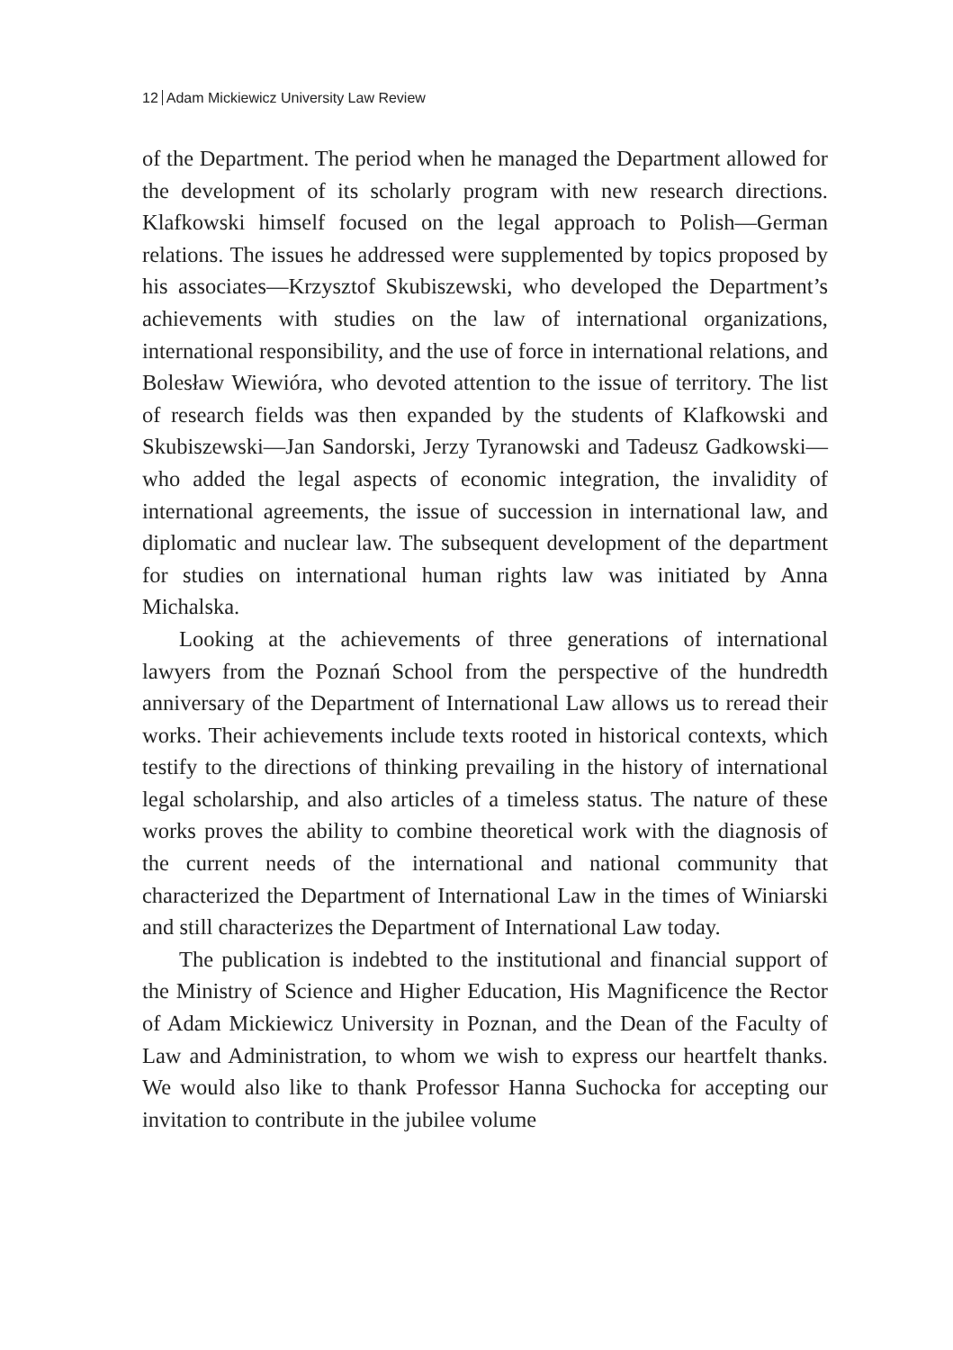12 Adam Mickiewicz University Law Review
of the Department. The period when he managed the Department allowed for the development of its scholarly program with new research directions. Klafkowski himself focused on the legal approach to Polish—German relations. The issues he addressed were supplemented by topics proposed by his associates—Krzysztof Skubiszewski, who developed the Department’s achievements with studies on the law of international organizations, international responsibility, and the use of force in international relations, and Bolesław Wiewióra, who devoted attention to the issue of territory. The list of research fields was then expanded by the students of Klafkowski and Skubiszewski—Jan Sandorski, Jerzy Tyranowski and Tadeusz Gadkowski—who added the legal aspects of economic integration, the invalidity of international agreements, the issue of succession in international law, and diplomatic and nuclear law. The subsequent development of the department for studies on international human rights law was initiated by Anna Michalska.
Looking at the achievements of three generations of international lawyers from the Poznań School from the perspective of the hundredth anniversary of the Department of International Law allows us to reread their works. Their achievements include texts rooted in historical contexts, which testify to the directions of thinking prevailing in the history of international legal scholarship, and also articles of a timeless status. The nature of these works proves the ability to combine theoretical work with the diagnosis of the current needs of the international and national community that characterized the Department of International Law in the times of Winiarski and still characterizes the Department of International Law today.
The publication is indebted to the institutional and financial support of the Ministry of Science and Higher Education, His Magnificence the Rector of Adam Mickiewicz University in Poznan, and the Dean of the Faculty of Law and Administration, to whom we wish to express our heartfelt thanks. We would also like to thank Professor Hanna Suchocka for accepting our invitation to contribute in the jubilee volume